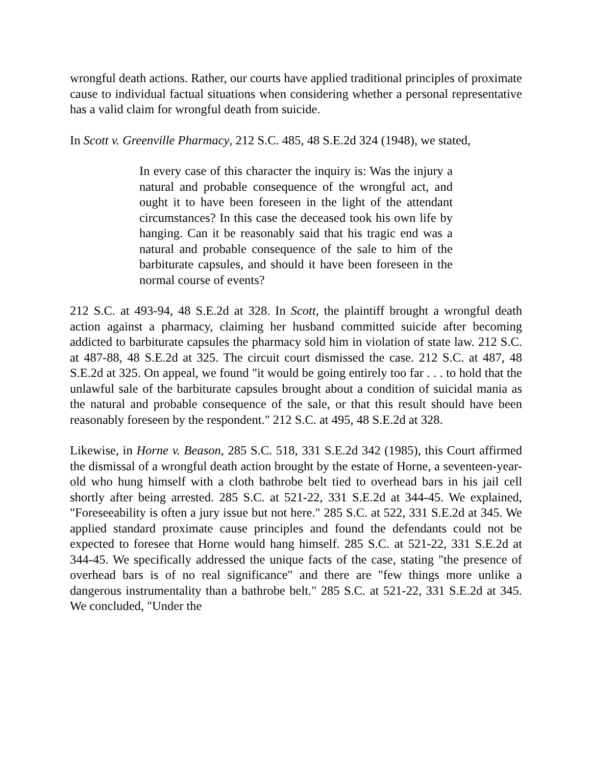wrongful death actions. Rather, our courts have applied traditional principles of proximate cause to individual factual situations when considering whether a personal representative has a valid claim for wrongful death from suicide.
In Scott v. Greenville Pharmacy, 212 S.C. 485, 48 S.E.2d 324 (1948), we stated,
In every case of this character the inquiry is: Was the injury a natural and probable consequence of the wrongful act, and ought it to have been foreseen in the light of the attendant circumstances? In this case the deceased took his own life by hanging. Can it be reasonably said that his tragic end was a natural and probable consequence of the sale to him of the barbiturate capsules, and should it have been foreseen in the normal course of events?
212 S.C. at 493-94, 48 S.E.2d at 328. In Scott, the plaintiff brought a wrongful death action against a pharmacy, claiming her husband committed suicide after becoming addicted to barbiturate capsules the pharmacy sold him in violation of state law. 212 S.C. at 487-88, 48 S.E.2d at 325. The circuit court dismissed the case. 212 S.C. at 487, 48 S.E.2d at 325. On appeal, we found "it would be going entirely too far . . . to hold that the unlawful sale of the barbiturate capsules brought about a condition of suicidal mania as the natural and probable consequence of the sale, or that this result should have been reasonably foreseen by the respondent." 212 S.C. at 495, 48 S.E.2d at 328.
Likewise, in Horne v. Beason, 285 S.C. 518, 331 S.E.2d 342 (1985), this Court affirmed the dismissal of a wrongful death action brought by the estate of Horne, a seventeen-year-old who hung himself with a cloth bathrobe belt tied to overhead bars in his jail cell shortly after being arrested. 285 S.C. at 521-22, 331 S.E.2d at 344-45. We explained, "Foreseeability is often a jury issue but not here." 285 S.C. at 522, 331 S.E.2d at 345. We applied standard proximate cause principles and found the defendants could not be expected to foresee that Horne would hang himself. 285 S.C. at 521-22, 331 S.E.2d at 344-45. We specifically addressed the unique facts of the case, stating "the presence of overhead bars is of no real significance" and there are "few things more unlike a dangerous instrumentality than a bathrobe belt." 285 S.C. at 521-22, 331 S.E.2d at 345. We concluded, "Under the